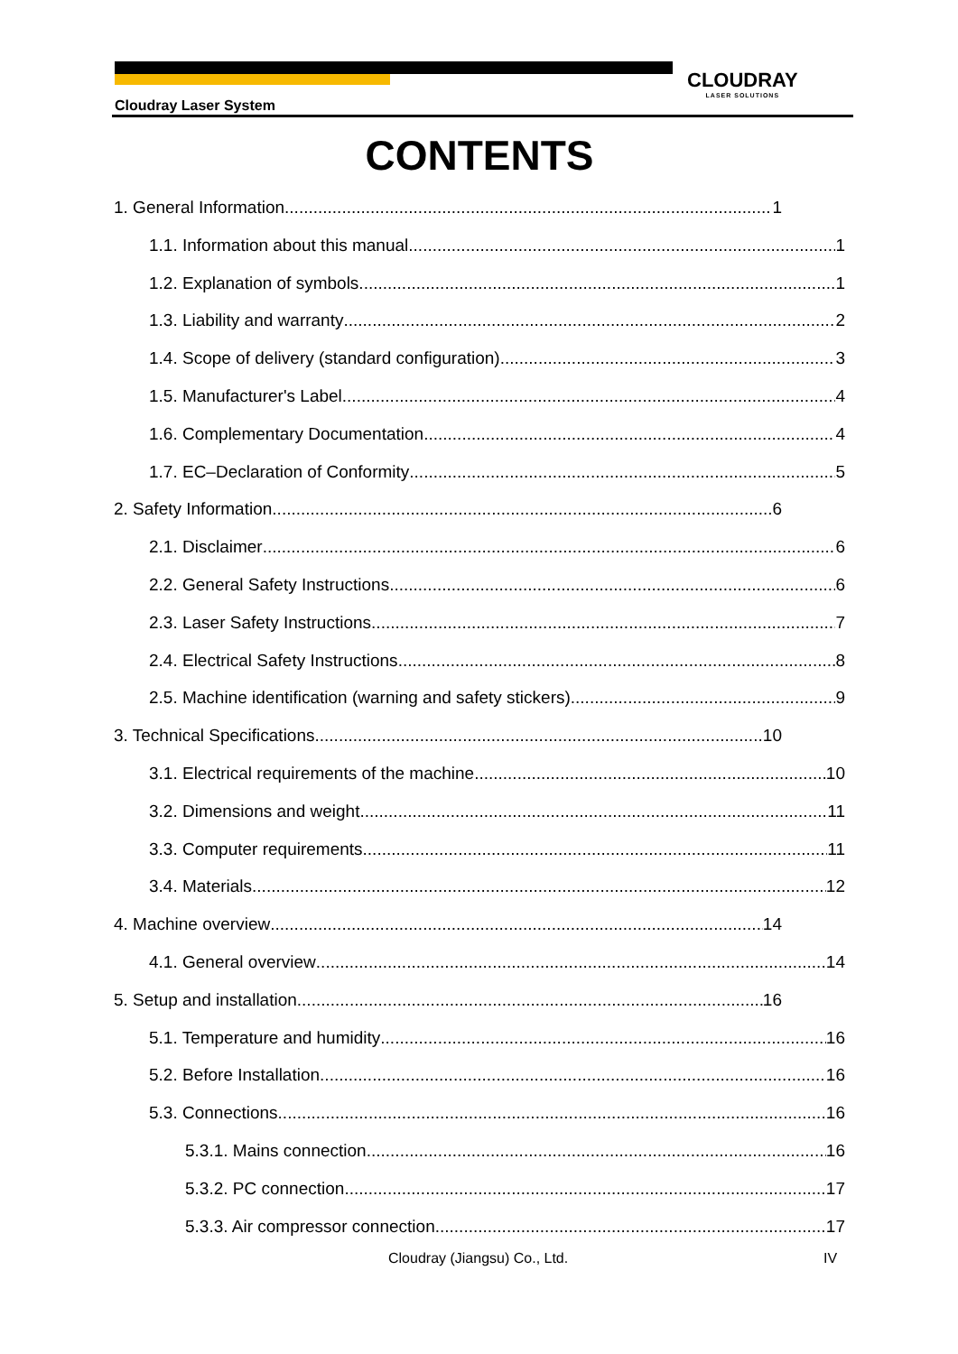Cloudray Laser System
CLOUDRAY
LASER SOLUTIONS
CONTENTS
1. General Information 1
1.1. Information about this manual 1
1.2. Explanation of symbols 1
1.3. Liability and warranty 2
1.4. Scope of delivery (standard configuration) 3
1.5. Manufacturer's Label 4
1.6. Complementary Documentation 4
1.7. EC–Declaration of Conformity 5
2. Safety Information 6
2.1. Disclaimer 6
2.2. General Safety Instructions 6
2.3. Laser Safety Instructions 7
2.4. Electrical Safety Instructions 8
2.5. Machine identification (warning and safety stickers) 9
3. Technical Specifications 10
3.1. Electrical requirements of the machine 10
3.2. Dimensions and weight 11
3.3. Computer requirements 11
3.4. Materials 12
4. Machine overview 14
4.1. General overview 14
5. Setup and installation 16
5.1. Temperature and humidity 16
5.2. Before Installation 16
5.3. Connections 16
5.3.1. Mains connection 16
5.3.2. PC connection 17
5.3.3. Air compressor connection 17
Cloudray (Jiangsu) Co., Ltd. IV